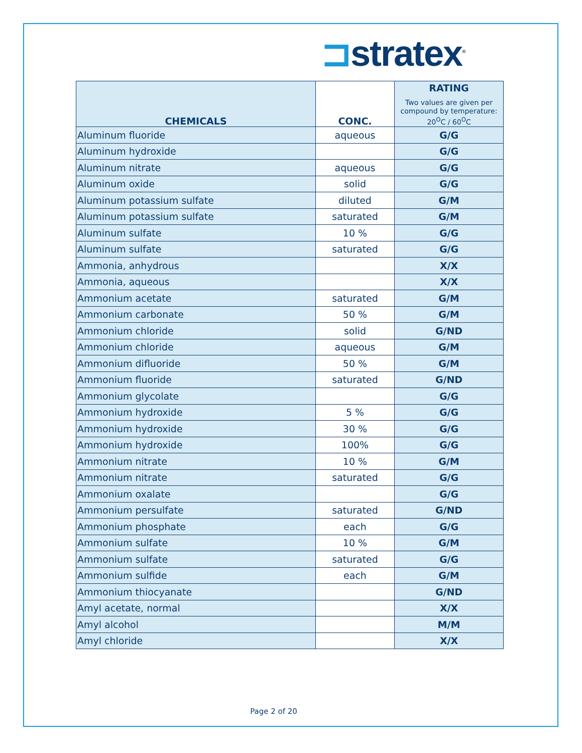⊐stratex<sup>®</sup>
| CHEMICALS | CONC. | RATING Two values are given per compound by temperature: 20<sup>O</sup>C / 60<sup>O</sup>C |
| --- | --- | --- |
| Aluminum fluoride | aqueous | G/G |
| Aluminum hydroxide | | G/G |
| Aluminum nitrate | aqueous | G/G |
| Aluminum oxide | solid | G/G |
| Aluminum potassium sulfate | diluted | G/M |
| Aluminum potassium sulfate | saturated | G/M |
| Aluminum sulfate | 10 % | G/G |
| Aluminum sulfate | saturated | G/G |
| Ammonia, anhydrous | | X/X |
| Ammonia, aqueous | | X/X |
| Ammonium acetate | saturated | G/M |
| Ammonium carbonate | 50 % | G/M |
| Ammonium chloride | solid | G/ND |
| Ammonium chloride | aqueous | G/M |
| Ammonium difluoride | 50 % | G/M |
| Ammonium fluoride | saturated | G/ND |
| Ammonium glycolate | | G/G |
| Ammonium hydroxide | 5 % | G/G |
| Ammonium hydroxide | 30 % | G/G |
| Ammonium hydroxide | 100% | G/G |
| Ammonium nitrate | 10 % | G/M |
| Ammonium nitrate | saturated | G/G |
| Ammonium oxalate | | G/G |
| Ammonium persulfate | saturated | G/ND |
| Ammonium phosphate | each | G/G |
| Ammonium sulfate | 10 % | G/M |
| Ammonium sulfate | saturated | G/G |
| Ammonium sulfide | each | G/M |
| Ammonium thiocyanate | | G/ND |
| Amyl acetate, normal | | X/X |
| Amyl alcohol | | M/M |
| Amyl chloride | | X/X |
Page 2 of 20